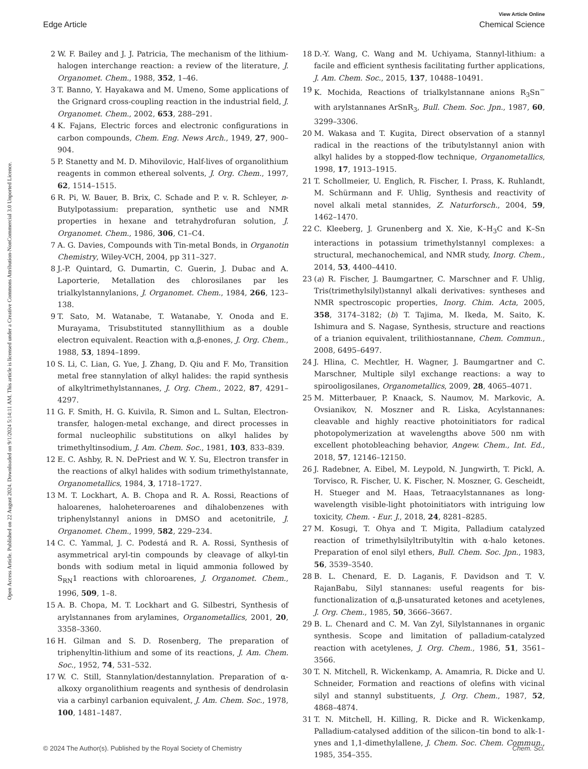View Article Online
Edge Article Chemical Science
Open Access Article. Published on 22 August 2024. Downloaded on 9/1/2024 5:14:11 AM. This article is licensed under a Creative Commons Attribution-NonCommercial 3.0 Unported Licence.
2 W. F. Bailey and J. J. Patricia, The mechanism of the lithium-halogen interchange reaction: a review of the literature, J. Organomet. Chem., 1988, 352, 1–46.
3 T. Banno, Y. Hayakawa and M. Umeno, Some applications of the Grignard cross-coupling reaction in the industrial field, J. Organomet. Chem., 2002, 653, 288–291.
4 K. Fajans, Electric forces and electronic configurations in carbon compounds, Chem. Eng. News Arch., 1949, 27, 900–904.
5 P. Stanetty and M. D. Mihovilovic, Half-lives of organolithium reagents in common ethereal solvents, J. Org. Chem., 1997, 62, 1514–1515.
6 R. Pi, W. Bauer, B. Brix, C. Schade and P. v. R. Schleyer, n-Butylpotassium: preparation, synthetic use and NMR properties in hexane and tetrahydrofuran solution, J. Organomet. Chem., 1986, 306, C1–C4.
7 A. G. Davies, Compounds with Tin-metal Bonds, in Organotin Chemistry, Wiley-VCH, 2004, pp 311–327.
8 J.-P. Quintard, G. Dumartin, C. Guerin, J. Dubac and A. Laporterie, Metallation des chlorosilanes par les trialkylstannylanions, J. Organomet. Chem., 1984, 266, 123–138.
9 T. Sato, M. Watanabe, T. Watanabe, Y. Onoda and E. Murayama, Trisubstituted stannyllithium as a double electron equivalent. Reaction with α,β-enones, J. Org. Chem., 1988, 53, 1894–1899.
10 S. Li, C. Lian, G. Yue, J. Zhang, D. Qiu and F. Mo, Transition metal free stannylation of alkyl halides: the rapid synthesis of alkyltrimethylstannanes, J. Org. Chem., 2022, 87, 4291–4297.
11 G. F. Smith, H. G. Kuivila, R. Simon and L. Sultan, Electron-transfer, halogen-metal exchange, and direct processes in formal nucleophilic substitutions on alkyl halides by trimethyltinsodium, J. Am. Chem. Soc., 1981, 103, 833–839.
12 E. C. Ashby, R. N. DePriest and W. Y. Su, Electron transfer in the reactions of alkyl halides with sodium trimethylstannate, Organometallics, 1984, 3, 1718–1727.
13 M. T. Lockhart, A. B. Chopa and R. A. Rossi, Reactions of haloarenes, haloheteroarenes and dihalobenzenes with triphenylstannyl anions in DMSO and acetonitrile, J. Organomet. Chem., 1999, 582, 229–234.
14 C. C. Yammal, J. C. Podestá and R. A. Rossi, Synthesis of asymmetrical aryl-tin compounds by cleavage of alkyl-tin bonds with sodium metal in liquid ammonia followed by S<sub>RN</sub>1 reactions with chloroarenes, J. Organomet. Chem., 1996, 509, 1–8.
15 A. B. Chopa, M. T. Lockhart and G. Silbestri, Synthesis of arylstannanes from arylamines, Organometallics, 2001, 20, 3358–3360.
16 H. Gilman and S. D. Rosenberg, The preparation of triphenyltin-lithium and some of its reactions, J. Am. Chem. Soc., 1952, 74, 531–532.
17 W. C. Still, Stannylation/destannylation. Preparation of α-alkoxy organolithium reagents and synthesis of dendrolasin via a carbinyl carbanion equivalent, J. Am. Chem. Soc., 1978, 100, 1481–1487.
18 D.-Y. Wang, C. Wang and M. Uchiyama, Stannyl-lithium: a facile and efficient synthesis facilitating further applications, J. Am. Chem. Soc., 2015, 137, 10488–10491.
19 K. Mochida, Reactions of trialkylstannane anions R<sub>3</sub>Sn<sup>−</sup> with arylstannanes ArSnR<sub>3</sub>, Bull. Chem. Soc. Jpn., 1987, 60, 3299–3306.
20 M. Wakasa and T. Kugita, Direct observation of a stannyl radical in the reactions of the tributylstannyl anion with alkyl halides by a stopped-flow technique, Organometallics, 1998, 17, 1913–1915.
21 T. Schollmeier, U. Englich, R. Fischer, I. Prass, K. Ruhlandt, M. Schürmann and F. Uhlig, Synthesis and reactivity of novel alkali metal stannides, Z. Naturforsch., 2004, 59, 1462–1470.
22 C. Kleeberg, J. Grunenberg and X. Xie, K–H<sub>3</sub>C and K–Sn interactions in potassium trimethylstannyl complexes: a structural, mechanochemical, and NMR study, Inorg. Chem., 2014, 53, 4400–4410.
23 (a) R. Fischer, J. Baumgartner, C. Marschner and F. Uhlig, Tris(trimethylsilyl)stannyl alkali derivatives: syntheses and NMR spectroscopic properties, Inorg. Chim. Acta, 2005, 358, 3174–3182; (b) T. Tajima, M. Ikeda, M. Saito, K. Ishimura and S. Nagase, Synthesis, structure and reactions of a trianion equivalent, trilithiostannane, Chem. Commun., 2008, 6495–6497.
24 J. Hlina, C. Mechtler, H. Wagner, J. Baumgartner and C. Marschner, Multiple silyl exchange reactions: a way to spirooligosilanes, Organometallics, 2009, 28, 4065–4071.
25 M. Mitterbauer, P. Knaack, S. Naumov, M. Markovic, A. Ovsianikov, N. Moszner and R. Liska, Acylstannanes: cleavable and highly reactive photoinitiators for radical photopolymerization at wavelengths above 500 nm with excellent photobleaching behavior, Angew. Chem., Int. Ed., 2018, 57, 12146–12150.
26 J. Radebner, A. Eibel, M. Leypold, N. Jungwirth, T. Pickl, A. Torvisco, R. Fischer, U. K. Fischer, N. Moszner, G. Gescheidt, H. Stueger and M. Haas, Tetraacylstannanes as long-wavelength visible-light photoinitiators with intriguing low toxicity, Chem. - Eur. J., 2018, 24, 8281–8285.
27 M. Kosugi, T. Ohya and T. Migita, Palladium catalyzed reaction of trimethylsilyltributyltin with α-halo ketones. Preparation of enol silyl ethers, Bull. Chem. Soc. Jpn., 1983, 56, 3539–3540.
28 B. L. Chenard, E. D. Laganis, F. Davidson and T. V. RajanBabu, Silyl stannanes: useful reagents for bis-functionalization of α,β-unsaturated ketones and acetylenes, J. Org. Chem., 1985, 50, 3666–3667.
29 B. L. Chenard and C. M. Van Zyl, Silylstannanes in organic synthesis. Scope and limitation of palladium-catalyzed reaction with acetylenes, J. Org. Chem., 1986, 51, 3561–3566.
30 T. N. Mitchell, R. Wickenkamp, A. Amamria, R. Dicke and U. Schneider, Formation and reactions of olefins with vicinal silyl and stannyl substituents, J. Org. Chem., 1987, 52, 4868–4874.
31 T. N. Mitchell, H. Killing, R. Dicke and R. Wickenkamp, Palladium-catalysed addition of the silicon–tin bond to alk-1-ynes and 1,1-dimethylallene, J. Chem. Soc. Chem. Commun., 1985, 354–355.
© 2024 The Author(s). Published by the Royal Society of Chemistry Chem. Sci.